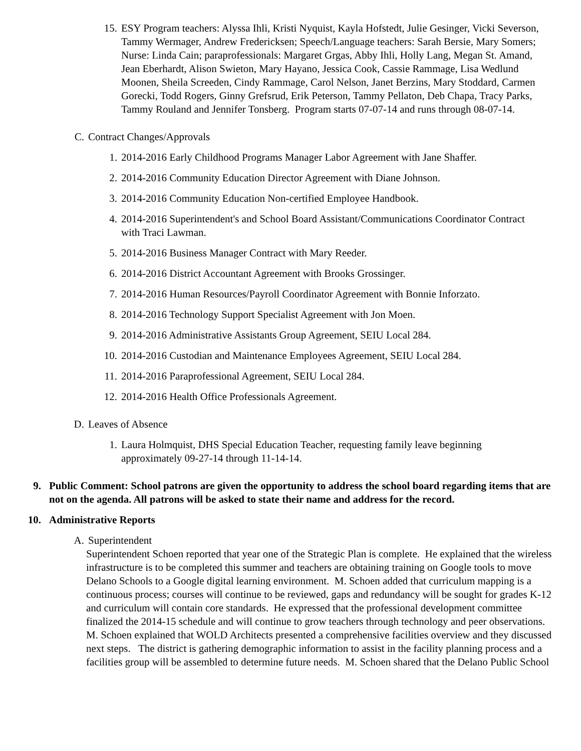15. ESY Program teachers: Alyssa Ihli, Kristi Nyquist, Kayla Hofstedt, Julie Gesinger, Vicki Severson, Tammy Wermager, Andrew Fredericksen; Speech/Language teachers: Sarah Bersie, Mary Somers; Nurse: Linda Cain; paraprofessionals: Margaret Grgas, Abby Ihli, Holly Lang, Megan St. Amand, Jean Eberhardt, Alison Swieton, Mary Hayano, Jessica Cook, Cassie Rammage, Lisa Wedlund Moonen, Sheila Screeden, Cindy Rammage, Carol Nelson, Janet Berzins, Mary Stoddard, Carmen Gorecki, Todd Rogers, Ginny Grefsrud, Erik Peterson, Tammy Pellaton, Deb Chapa, Tracy Parks, Tammy Rouland and Jennifer Tonsberg. Program starts 07-07-14 and runs through 08-07-14.
C. Contract Changes/Approvals
1. 2014-2016 Early Childhood Programs Manager Labor Agreement with Jane Shaffer.
2. 2014-2016 Community Education Director Agreement with Diane Johnson.
3. 2014-2016 Community Education Non-certified Employee Handbook.
4. 2014-2016 Superintendent's and School Board Assistant/Communications Coordinator Contract with Traci Lawman.
5. 2014-2016 Business Manager Contract with Mary Reeder.
6. 2014-2016 District Accountant Agreement with Brooks Grossinger.
7. 2014-2016 Human Resources/Payroll Coordinator Agreement with Bonnie Inforzato.
8. 2014-2016 Technology Support Specialist Agreement with Jon Moen.
9. 2014-2016 Administrative Assistants Group Agreement, SEIU Local 284.
10. 2014-2016 Custodian and Maintenance Employees Agreement, SEIU Local 284.
11. 2014-2016 Paraprofessional Agreement, SEIU Local 284.
12. 2014-2016 Health Office Professionals Agreement.
D. Leaves of Absence
1. Laura Holmquist, DHS Special Education Teacher, requesting family leave beginning approximately 09-27-14 through 11-14-14.
9. Public Comment: School patrons are given the opportunity to address the school board regarding items that are not on the agenda. All patrons will be asked to state their name and address for the record.
10. Administrative Reports
A. Superintendent
Superintendent Schoen reported that year one of the Strategic Plan is complete. He explained that the wireless infrastructure is to be completed this summer and teachers are obtaining training on Google tools to move Delano Schools to a Google digital learning environment. M. Schoen added that curriculum mapping is a continuous process; courses will continue to be reviewed, gaps and redundancy will be sought for grades K-12 and curriculum will contain core standards. He expressed that the professional development committee finalized the 2014-15 schedule and will continue to grow teachers through technology and peer observations. M. Schoen explained that WOLD Architects presented a comprehensive facilities overview and they discussed next steps. The district is gathering demographic information to assist in the facility planning process and a facilities group will be assembled to determine future needs. M. Schoen shared that the Delano Public School